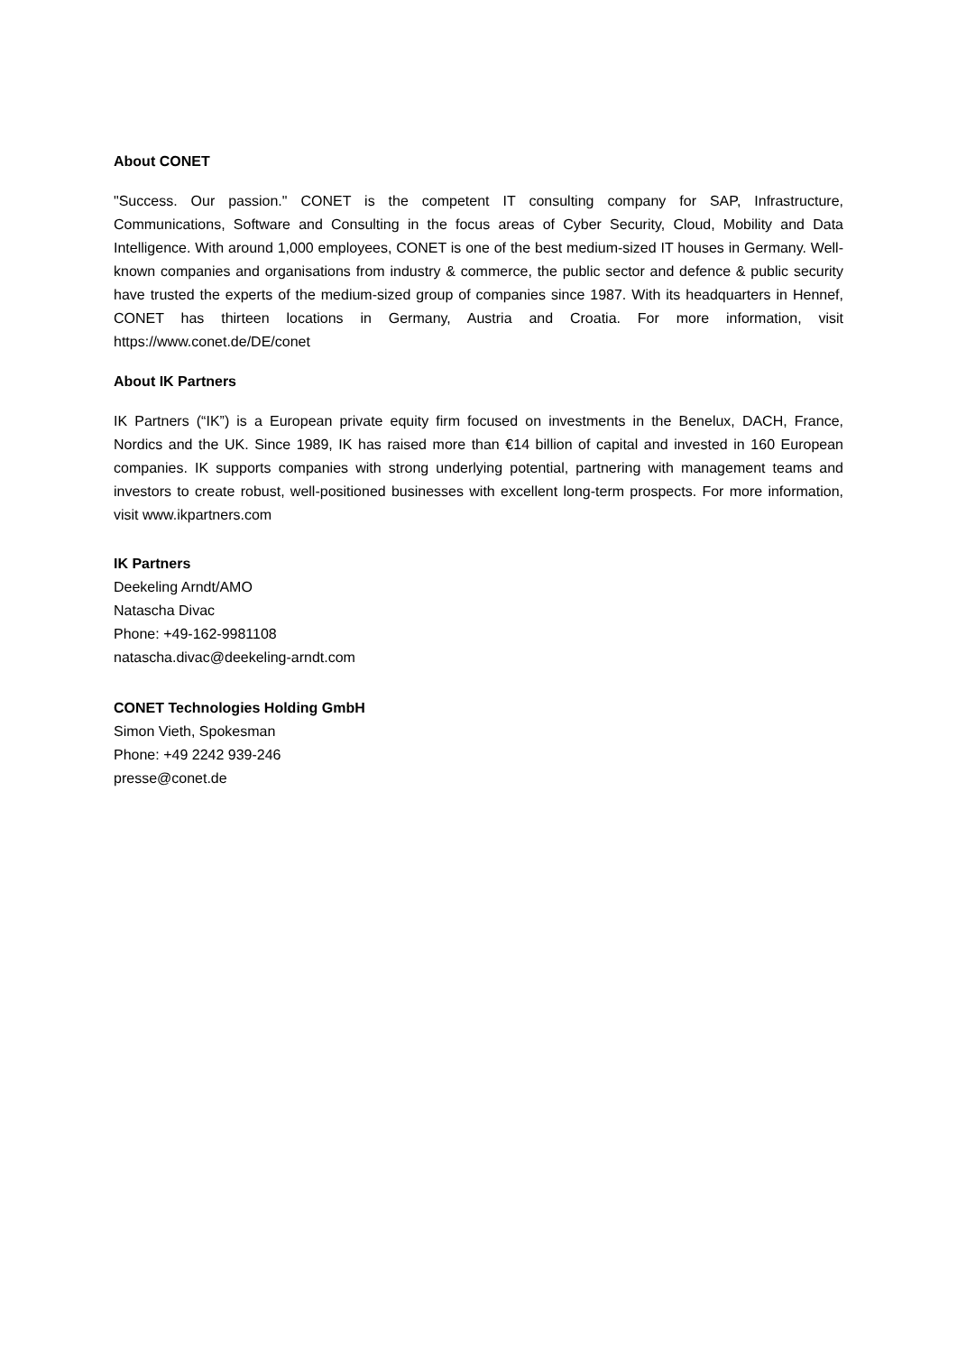About CONET
"Success. Our passion." CONET is the competent IT consulting company for SAP, Infrastructure, Communications, Software and Consulting in the focus areas of Cyber Security, Cloud, Mobility and Data Intelligence. With around 1,000 employees, CONET is one of the best medium-sized IT houses in Germany. Well-known companies and organisations from industry & commerce, the public sector and defence & public security have trusted the experts of the medium-sized group of companies since 1987. With its headquarters in Hennef, CONET has thirteen locations in Germany, Austria and Croatia. For more information, visit https://www.conet.de/DE/conet
About IK Partners
IK Partners (“IK”) is a European private equity firm focused on investments in the Benelux, DACH, France, Nordics and the UK. Since 1989, IK has raised more than €14 billion of capital and invested in 160 European companies. IK supports companies with strong underlying potential, partnering with management teams and investors to create robust, well-positioned businesses with excellent long-term prospects. For more information, visit www.ikpartners.com
IK Partners
Deekeling Arndt/AMO
Natascha Divac
Phone: +49-162-9981108
natascha.divac@deekeling-arndt.com
CONET Technologies Holding GmbH
Simon Vieth, Spokesman
Phone: +49 2242 939-246
presse@conet.de